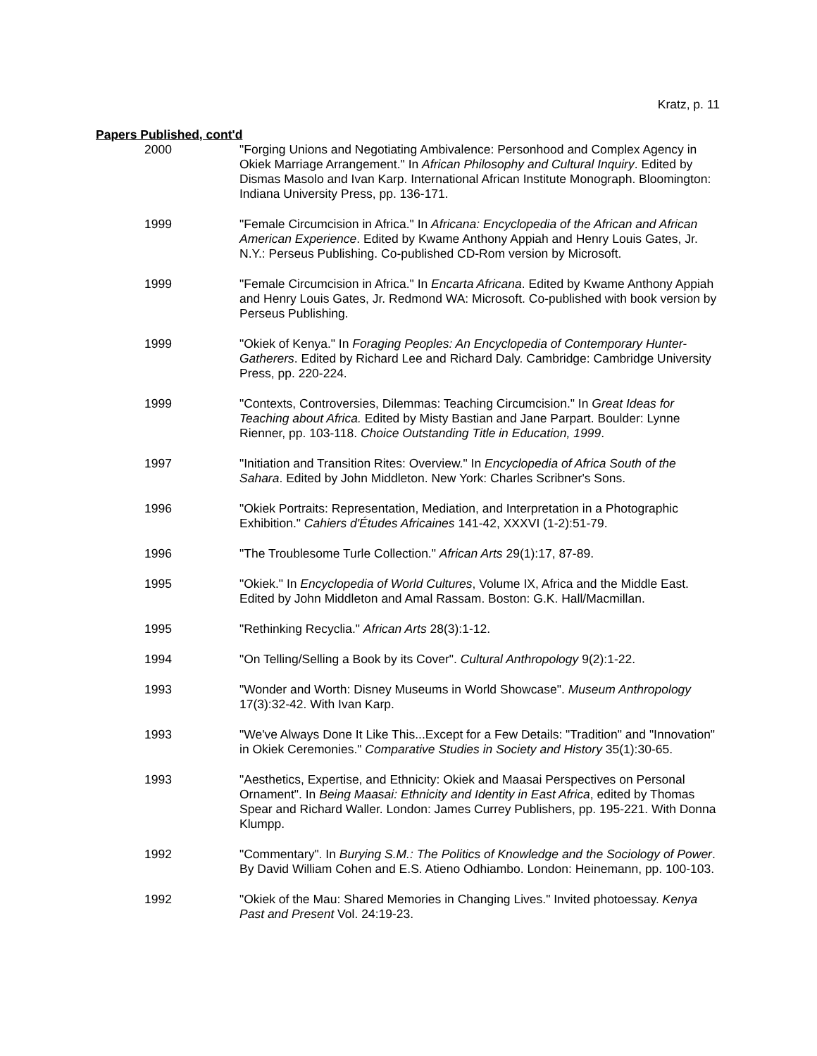Kratz, p. 11
Papers Published, cont'd
2000 "Forging Unions and Negotiating Ambivalence: Personhood and Complex Agency in Okiek Marriage Arrangement." In African Philosophy and Cultural Inquiry. Edited by Dismas Masolo and Ivan Karp. International African Institute Monograph. Bloomington: Indiana University Press, pp. 136-171.
1999 "Female Circumcision in Africa." In Africana: Encyclopedia of the African and African American Experience. Edited by Kwame Anthony Appiah and Henry Louis Gates, Jr. N.Y.: Perseus Publishing. Co-published CD-Rom version by Microsoft.
1999 "Female Circumcision in Africa." In Encarta Africana. Edited by Kwame Anthony Appiah and Henry Louis Gates, Jr. Redmond WA: Microsoft. Co-published with book version by Perseus Publishing.
1999 "Okiek of Kenya." In Foraging Peoples: An Encyclopedia of Contemporary Hunter-Gatherers. Edited by Richard Lee and Richard Daly. Cambridge: Cambridge University Press, pp. 220-224.
1999 "Contexts, Controversies, Dilemmas: Teaching Circumcision." In Great Ideas for Teaching about Africa. Edited by Misty Bastian and Jane Parpart. Boulder: Lynne Rienner, pp. 103-118. Choice Outstanding Title in Education, 1999.
1997 "Initiation and Transition Rites: Overview." In Encyclopedia of Africa South of the Sahara. Edited by John Middleton. New York: Charles Scribner's Sons.
1996 "Okiek Portraits: Representation, Mediation, and Interpretation in a Photographic Exhibition." Cahiers d'Études Africaines 141-42, XXXVI (1-2):51-79.
1996 "The Troublesome Turle Collection." African Arts 29(1):17, 87-89.
1995 "Okiek." In Encyclopedia of World Cultures, Volume IX, Africa and the Middle East. Edited by John Middleton and Amal Rassam. Boston: G.K. Hall/Macmillan.
1995 "Rethinking Recyclia." African Arts 28(3):1-12.
1994 "On Telling/Selling a Book by its Cover". Cultural Anthropology 9(2):1-22.
1993 "Wonder and Worth: Disney Museums in World Showcase". Museum Anthropology 17(3):32-42. With Ivan Karp.
1993 "We've Always Done It Like This...Except for a Few Details: "Tradition" and "Innovation" in Okiek Ceremonies." Comparative Studies in Society and History 35(1):30-65.
1993 "Aesthetics, Expertise, and Ethnicity: Okiek and Maasai Perspectives on Personal Ornament". In Being Maasai: Ethnicity and Identity in East Africa, edited by Thomas Spear and Richard Waller. London: James Currey Publishers, pp. 195-221. With Donna Klumpp.
1992 "Commentary". In Burying S.M.: The Politics of Knowledge and the Sociology of Power. By David William Cohen and E.S. Atieno Odhiambo. London: Heinemann, pp. 100-103.
1992 "Okiek of the Mau: Shared Memories in Changing Lives." Invited photoessay. Kenya Past and Present Vol. 24:19-23.